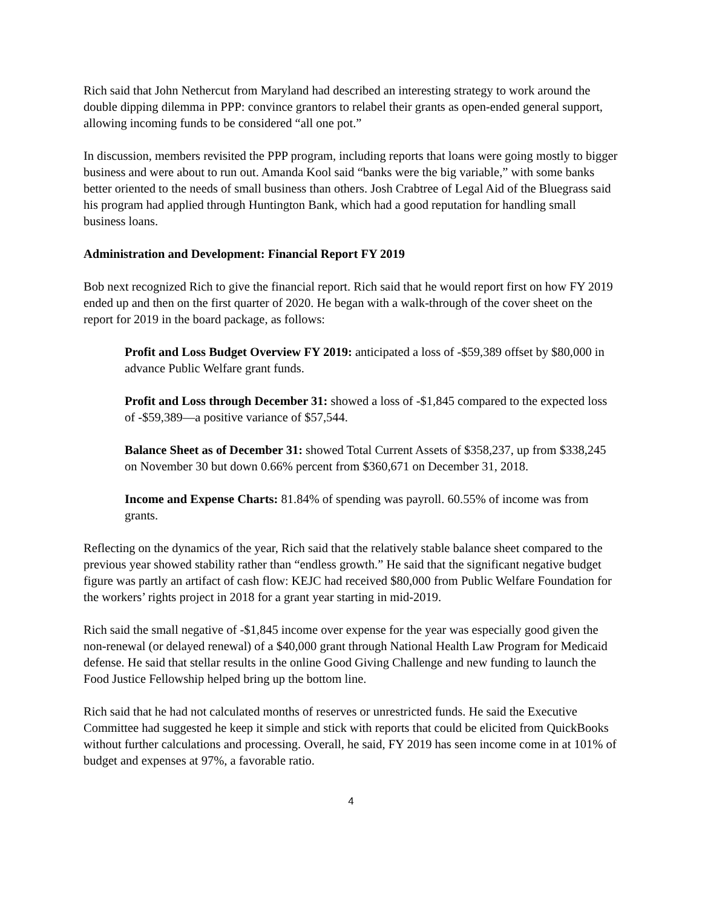Rich said that John Nethercut from Maryland had described an interesting strategy to work around the double dipping dilemma in PPP: convince grantors to relabel their grants as open-ended general support, allowing incoming funds to be considered “all one pot.”
In discussion, members revisited the PPP program, including reports that loans were going mostly to bigger business and were about to run out. Amanda Kool said “banks were the big variable,” with some banks better oriented to the needs of small business than others. Josh Crabtree of Legal Aid of the Bluegrass said his program had applied through Huntington Bank, which had a good reputation for handling small business loans.
Administration and Development: Financial Report FY 2019
Bob next recognized Rich to give the financial report. Rich said that he would report first on how FY 2019 ended up and then on the first quarter of 2020. He began with a walk-through of the cover sheet on the report for 2019 in the board package, as follows:
Profit and Loss Budget Overview FY 2019: anticipated a loss of -$59,389 offset by $80,000 in advance Public Welfare grant funds.
Profit and Loss through December 31: showed a loss of -$1,845 compared to the expected loss of -$59,389—a positive variance of $57,544.
Balance Sheet as of December 31: showed Total Current Assets of $358,237, up from $338,245 on November 30 but down 0.66% percent from $360,671 on December 31, 2018.
Income and Expense Charts: 81.84% of spending was payroll. 60.55% of income was from grants.
Reflecting on the dynamics of the year, Rich said that the relatively stable balance sheet compared to the previous year showed stability rather than “endless growth.” He said that the significant negative budget figure was partly an artifact of cash flow: KEJC had received $80,000 from Public Welfare Foundation for the workers’ rights project in 2018 for a grant year starting in mid-2019.
Rich said the small negative of -$1,845 income over expense for the year was especially good given the non-renewal (or delayed renewal) of a $40,000 grant through National Health Law Program for Medicaid defense. He said that stellar results in the online Good Giving Challenge and new funding to launch the Food Justice Fellowship helped bring up the bottom line.
Rich said that he had not calculated months of reserves or unrestricted funds. He said the Executive Committee had suggested he keep it simple and stick with reports that could be elicited from QuickBooks without further calculations and processing. Overall, he said, FY 2019 has seen income come in at 101% of budget and expenses at 97%, a favorable ratio.
4